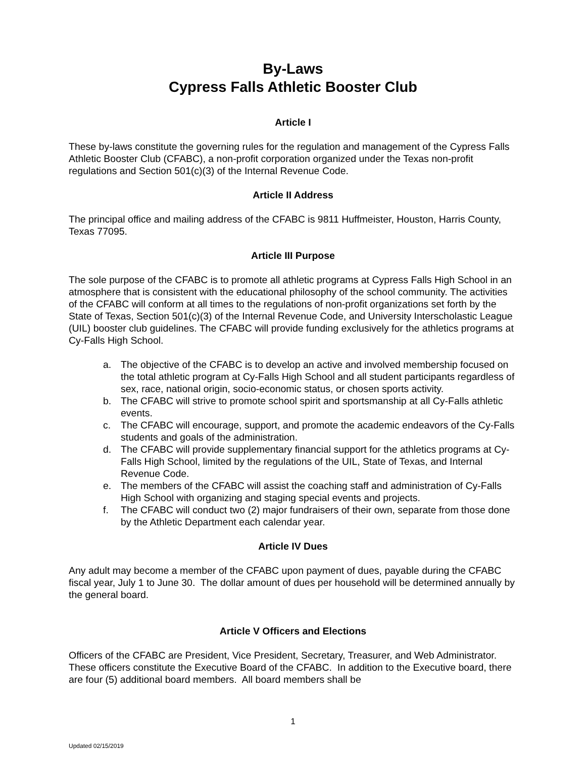By-Laws
Cypress Falls Athletic Booster Club
Article I
These by-laws constitute the governing rules for the regulation and management of the Cypress Falls Athletic Booster Club (CFABC), a non-profit corporation organized under the Texas non-profit regulations and Section 501(c)(3) of the Internal Revenue Code.
Article II Address
The principal office and mailing address of the CFABC is 9811 Huffmeister, Houston, Harris County, Texas 77095.
Article III Purpose
The sole purpose of the CFABC is to promote all athletic programs at Cypress Falls High School in an atmosphere that is consistent with the educational philosophy of the school community. The activities of the CFABC will conform at all times to the regulations of non-profit organizations set forth by the State of Texas, Section 501(c)(3) of the Internal Revenue Code, and University Interscholastic League (UIL) booster club guidelines. The CFABC will provide funding exclusively for the athletics programs at Cy-Falls High School.
a. The objective of the CFABC is to develop an active and involved membership focused on the total athletic program at Cy-Falls High School and all student participants regardless of sex, race, national origin, socio-economic status, or chosen sports activity.
b. The CFABC will strive to promote school spirit and sportsmanship at all Cy-Falls athletic events.
c. The CFABC will encourage, support, and promote the academic endeavors of the Cy-Falls students and goals of the administration.
d. The CFABC will provide supplementary financial support for the athletics programs at Cy-Falls High School, limited by the regulations of the UIL, State of Texas, and Internal Revenue Code.
e. The members of the CFABC will assist the coaching staff and administration of Cy-Falls High School with organizing and staging special events and projects.
f. The CFABC will conduct two (2) major fundraisers of their own, separate from those done by the Athletic Department each calendar year.
Article IV Dues
Any adult may become a member of the CFABC upon payment of dues, payable during the CFABC fiscal year, July 1 to June 30. The dollar amount of dues per household will be determined annually by the general board.
Article V Officers and Elections
Officers of the CFABC are President, Vice President, Secretary, Treasurer, and Web Administrator. These officers constitute the Executive Board of the CFABC. In addition to the Executive board, there are four (5) additional board members. All board members shall be
1
Updated 02/15/2019